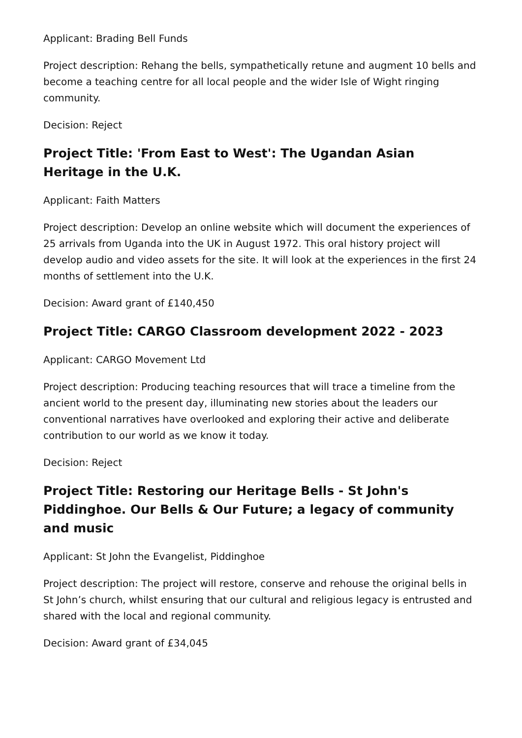Applicant: Brading Bell Funds
Project description: Rehang the bells, sympathetically retune and augment 10 bells and become a teaching centre for all local people and the wider Isle of Wight ringing community.
Decision: Reject
Project Title: 'From East to West': The Ugandan Asian Heritage in the U.K.
Applicant: Faith Matters
Project description: Develop an online website which will document the experiences of 25 arrivals from Uganda into the UK in August 1972. This oral history project will develop audio and video assets for the site. It will look at the experiences in the first 24 months of settlement into the U.K.
Decision: Award grant of £140,450
Project Title: CARGO Classroom development 2022 - 2023
Applicant: CARGO Movement Ltd
Project description: Producing teaching resources that will trace a timeline from the ancient world to the present day, illuminating new stories about the leaders our conventional narratives have overlooked and exploring their active and deliberate contribution to our world as we know it today.
Decision: Reject
Project Title: Restoring our Heritage Bells - St John's Piddinghoe. Our Bells & Our Future; a legacy of community and music
Applicant: St John the Evangelist, Piddinghoe
Project description: The project will restore, conserve and rehouse the original bells in St John’s church, whilst ensuring that our cultural and religious legacy is entrusted and shared with the local and regional community.
Decision: Award grant of £34,045